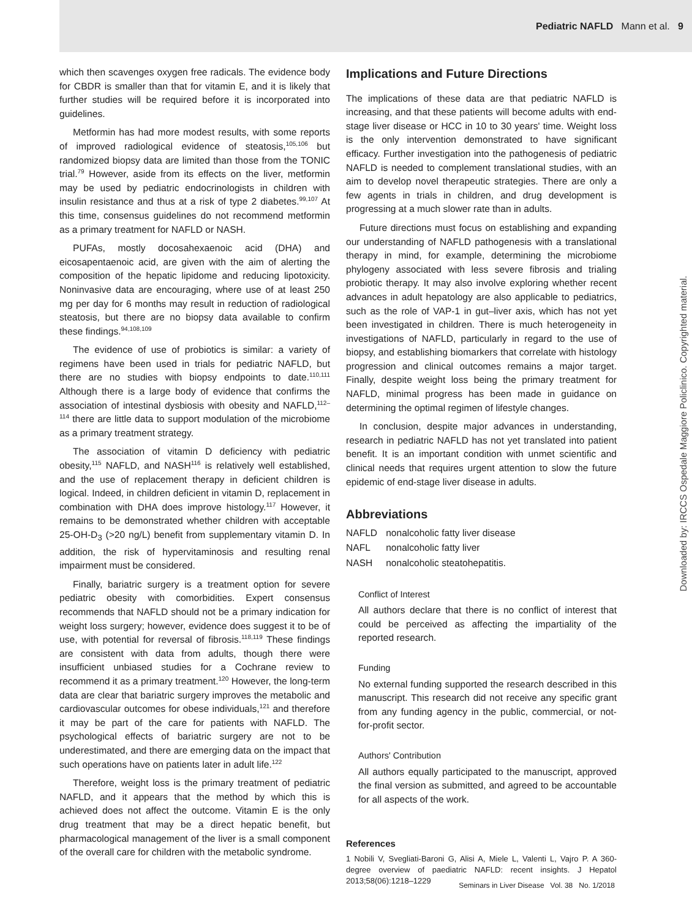Pediatric NAFLD Mann et al. 9
which then scavenges oxygen free radicals. The evidence body for CBDR is smaller than that for vitamin E, and it is likely that further studies will be required before it is incorporated into guidelines.
Metformin has had more modest results, with some reports of improved radiological evidence of steatosis,<sup>105,106</sup> but randomized biopsy data are limited than those from the TONIC trial.<sup>79</sup> However, aside from its effects on the liver, metformin may be used by pediatric endocrinologists in children with insulin resistance and thus at a risk of type 2 diabetes.<sup>99,107</sup> At this time, consensus guidelines do not recommend metformin as a primary treatment for NAFLD or NASH.
PUFAs, mostly docosahexaenoic acid (DHA) and eicosapentaenoic acid, are given with the aim of alerting the composition of the hepatic lipidome and reducing lipotoxicity. Noninvasive data are encouraging, where use of at least 250 mg per day for 6 months may result in reduction of radiological steatosis, but there are no biopsy data available to confirm these findings.<sup>94,108,109</sup>
The evidence of use of probiotics is similar: a variety of regimens have been used in trials for pediatric NAFLD, but there are no studies with biopsy endpoints to date.<sup>110,111</sup> Although there is a large body of evidence that confirms the association of intestinal dysbiosis with obesity and NAFLD,<sup>112–114</sup> there are little data to support modulation of the microbiome as a primary treatment strategy.
The association of vitamin D deficiency with pediatric obesity,<sup>115</sup> NAFLD, and NASH<sup>116</sup> is relatively well established, and the use of replacement therapy in deficient children is logical. Indeed, in children deficient in vitamin D, replacement in combination with DHA does improve histology.<sup>117</sup> However, it remains to be demonstrated whether children with acceptable 25-OH-D<sub>3</sub> (>20 ng/L) benefit from supplementary vitamin D. In addition, the risk of hypervitaminosis and resulting renal impairment must be considered.
Finally, bariatric surgery is a treatment option for severe pediatric obesity with comorbidities. Expert consensus recommends that NAFLD should not be a primary indication for weight loss surgery; however, evidence does suggest it to be of use, with potential for reversal of fibrosis.<sup>118,119</sup> These findings are consistent with data from adults, though there were insufficient unbiased studies for a Cochrane review to recommend it as a primary treatment.<sup>120</sup> However, the long-term data are clear that bariatric surgery improves the metabolic and cardiovascular outcomes for obese individuals,<sup>121</sup> and therefore it may be part of the care for patients with NAFLD. The psychological effects of bariatric surgery are not to be underestimated, and there are emerging data on the impact that such operations have on patients later in adult life.<sup>122</sup>
Therefore, weight loss is the primary treatment of pediatric NAFLD, and it appears that the method by which this is achieved does not affect the outcome. Vitamin E is the only drug treatment that may be a direct hepatic benefit, but pharmacological management of the liver is a small component of the overall care for children with the metabolic syndrome.
Implications and Future Directions
The implications of these data are that pediatric NAFLD is increasing, and that these patients will become adults with end-stage liver disease or HCC in 10 to 30 years' time. Weight loss is the only intervention demonstrated to have significant efficacy. Further investigation into the pathogenesis of pediatric NAFLD is needed to complement translational studies, with an aim to develop novel therapeutic strategies. There are only a few agents in trials in children, and drug development is progressing at a much slower rate than in adults.
Future directions must focus on establishing and expanding our understanding of NAFLD pathogenesis with a translational therapy in mind, for example, determining the microbiome phylogeny associated with less severe fibrosis and trialing probiotic therapy. It may also involve exploring whether recent advances in adult hepatology are also applicable to pediatrics, such as the role of VAP-1 in gut–liver axis, which has not yet been investigated in children. There is much heterogeneity in investigations of NAFLD, particularly in regard to the use of biopsy, and establishing biomarkers that correlate with histology progression and clinical outcomes remains a major target. Finally, despite weight loss being the primary treatment for NAFLD, minimal progress has been made in guidance on determining the optimal regimen of lifestyle changes.
In conclusion, despite major advances in understanding, research in pediatric NAFLD has not yet translated into patient benefit. It is an important condition with unmet scientific and clinical needs that requires urgent attention to slow the future epidemic of end-stage liver disease in adults.
Abbreviations
| NAFLD | nonalcoholic fatty liver disease |
| NAFL | nonalcoholic fatty liver |
| NASH | nonalcoholic steatohepatitis. |
Conflict of Interest
All authors declare that there is no conflict of interest that could be perceived as affecting the impartiality of the reported research.
Funding
No external funding supported the research described in this manuscript. This research did not receive any specific grant from any funding agency in the public, commercial, or not-for-profit sector.
Authors' Contribution
All authors equally participated to the manuscript, approved the final version as submitted, and agreed to be accountable for all aspects of the work.
References
1 Nobili V, Svegliati-Baroni G, Alisi A, Miele L, Valenti L, Vajro P. A 360-degree overview of paediatric NAFLD: recent insights. J Hepatol 2013;58(06):1218–1229
Seminars in Liver Disease Vol. 38 No. 1/2018
Downloaded by: IRCCS Ospedale Maggiore Policlinico. Copyrighted material.